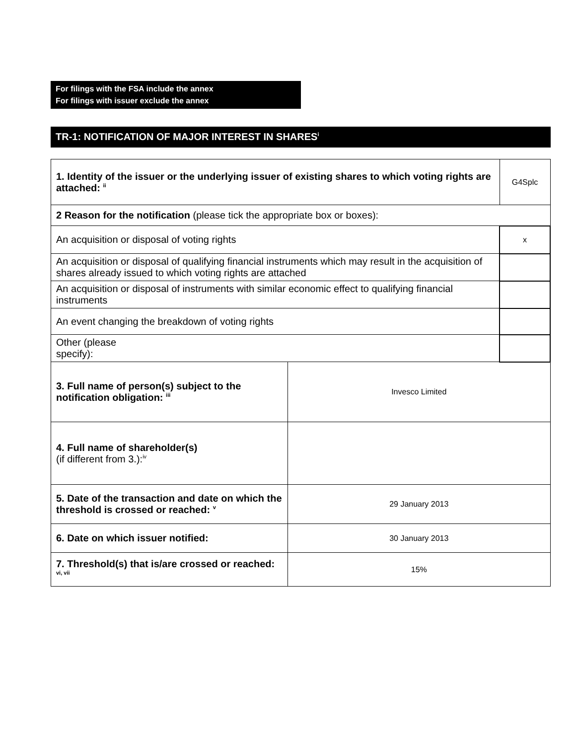For filings with the FSA include the annex
For filings with issuer exclude the annex
TR-1: NOTIFICATION OF MAJOR INTEREST IN SHARES<sup>i</sup>
| 1. Identity of the issuer or the underlying issuer of existing shares to which voting rights are attached: <sup>ii</sup> | | G4Splc | |
| 2 Reason for the notification (please tick the appropriate box or boxes): | | | |
| An acquisition or disposal of voting rights | | | x |
| An acquisition or disposal of qualifying financial instruments which may result in the acquisition of shares already issued to which voting rights are attached | | | |
| An acquisition or disposal of instruments with similar economic effect to qualifying financial instruments | | | |
| An event changing the breakdown of voting rights | | | |
| Other (please specify): | | | |
| 3. Full name of person(s) subject to the notification obligation: <sup>iii</sup> | Invesco Limited | | |
| 4. Full name of shareholder(s) (if different from 3.):<sup>iv</sup> | | | |
| 5. Date of the transaction and date on which the threshold is crossed or reached: <sup>v</sup> | 29 January 2013 | | |
| 6. Date on which issuer notified: | 30 January 2013 | | |
| 7. Threshold(s) that is/are crossed or reached: <sup>vi, vii</sup> | 15% | | |